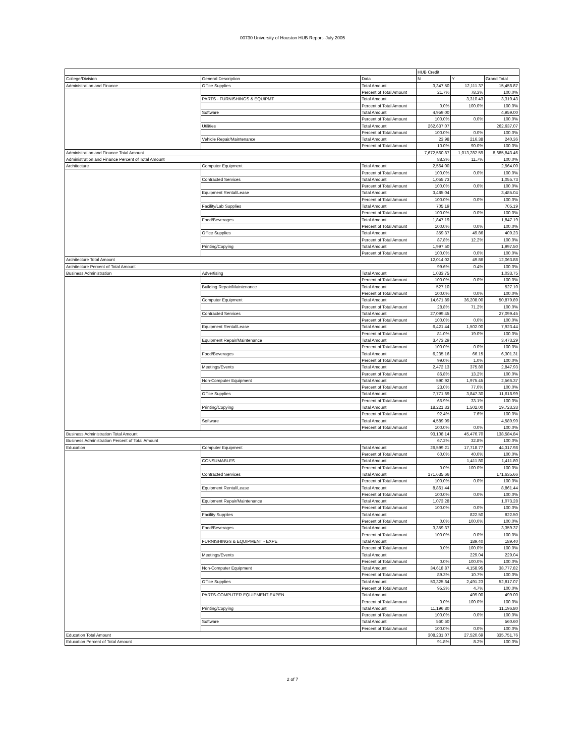00730 University of Houston HUB Report- July 2005
| | | | HUB Credit | | |
| --- | --- | --- | --- | --- | --- |
| College/Division | General Description | Data | N | Y | Grand Total |
| Administration and Finance | Office Supplies | Total Amount | 3,347.50 | 12,111.37 | 15,458.87 |
| | | Percent of Total Amount | 21.7% | 78.3% | 100.0% |
| | PARTS - FURNISHINGS & EQUIPMT | Total Amount | | 3,310.43 | 3,310.43 |
| | | Percent of Total Amount | 0.0% | 100.0% | 100.0% |
| | Software | Total Amount | 4,959.00 | | 4,959.00 |
| | | Percent of Total Amount | 100.0% | 0.0% | 100.0% |
| | Utilities | Total Amount | 262,637.07 | | 262,637.07 |
| | | Percent of Total Amount | 100.0% | 0.0% | 100.0% |
| | Vehicle Repair/Maintenance | Total Amount | 23.98 | 216.38 | 240.36 |
| | | Percent of Total Amount | 10.0% | 90.0% | 100.0% |
| Administration and Finance Total Amount | | | 7,672,560.87 | 1,013,282.59 | 8,685,843.46 |
| Administration and Finance Percent of Total Amount | | | 88.3% | 11.7% | 100.0% |
| Architecture | Computer Equipment | Total Amount | 2,564.00 | | 2,564.00 |
| | | Percent of Total Amount | 100.0% | 0.0% | 100.0% |
| | Contracted Services | Total Amount | 1,055.73 | | 1,055.73 |
| | | Percent of Total Amount | 100.0% | 0.0% | 100.0% |
| | Equipment Rental/Lease | Total Amount | 3,485.04 | | 3,485.04 |
| | | Percent of Total Amount | 100.0% | 0.0% | 100.0% |
| | Facility/Lab Supplies | Total Amount | 705.19 | | 705.19 |
| | | Percent of Total Amount | 100.0% | 0.0% | 100.0% |
| | Food/Beverages | Total Amount | 1,847.19 | | 1,847.19 |
| | | Percent of Total Amount | 100.0% | 0.0% | 100.0% |
| | Office Supplies | Total Amount | 359.37 | 49.86 | 409.23 |
| | | Percent of Total Amount | 87.8% | 12.2% | 100.0% |
| | Printing/Copying | Total Amount | 1,997.50 | | 1,997.50 |
| | | Percent of Total Amount | 100.0% | 0.0% | 100.0% |
| Architecture Total Amount | | | 12,014.02 | 49.86 | 12,063.88 |
| Architecture Percent of Total Amount | | | 99.6% | 0.4% | 100.0% |
| Business Administration | Advertising | Total Amount | 1,033.75 | | 1,033.75 |
| | | Percent of Total Amount | 100.0% | 0.0% | 100.0% |
| | Building Repair/Maintenance | Total Amount | 527.10 | | 527.10 |
| | | Percent of Total Amount | 100.0% | 0.0% | 100.0% |
| | Computer Equipment | Total Amount | 14,671.89 | 36,208.00 | 50,879.89 |
| | | Percent of Total Amount | 28.8% | 71.2% | 100.0% |
| | Contracted Services | Total Amount | 27,099.45 | | 27,099.45 |
| | | Percent of Total Amount | 100.0% | 0.0% | 100.0% |
| | Equipment Rental/Lease | Total Amount | 6,421.44 | 1,502.00 | 7,923.44 |
| | | Percent of Total Amount | 81.0% | 19.0% | 100.0% |
| | Equipment Repair/Maintenance | Total Amount | 3,473.29 | | 3,473.29 |
| | | Percent of Total Amount | 100.0% | 0.0% | 100.0% |
| | Food/Beverages | Total Amount | 6,235.16 | 66.15 | 6,301.31 |
| | | Percent of Total Amount | 99.0% | 1.0% | 100.0% |
| | Meetings/Events | Total Amount | 2,472.13 | 375.80 | 2,847.93 |
| | | Percent of Total Amount | 86.8% | 13.2% | 100.0% |
| | Non-Computer Equipment | Total Amount | 590.92 | 1,975.45 | 2,566.37 |
| | | Percent of Total Amount | 23.0% | 77.0% | 100.0% |
| | Office Supplies | Total Amount | 7,771.69 | 3,847.30 | 11,618.99 |
| | | Percent of Total Amount | 66.9% | 33.1% | 100.0% |
| | Printing/Copying | Total Amount | 18,221.33 | 1,502.00 | 19,723.33 |
| | | Percent of Total Amount | 92.4% | 7.6% | 100.0% |
| | Software | Total Amount | 4,589.99 | | 4,589.99 |
| | | Percent of Total Amount | 100.0% | 0.0% | 100.0% |
| Business Administration Total Amount | | | 93,108.14 | 45,476.70 | 138,584.84 |
| Business Administration Percent of Total Amount | | | 67.2% | 32.8% | 100.0% |
| Education | Computer Equipment | Total Amount | 26,599.21 | 17,718.77 | 44,317.98 |
| | | Percent of Total Amount | 60.0% | 40.0% | 100.0% |
| | CONSUMABLES | Total Amount | | 1,411.80 | 1,411.80 |
| | | Percent of Total Amount | 0.0% | 100.0% | 100.0% |
| | Contracted Services | Total Amount | 171,635.66 | | 171,635.66 |
| | | Percent of Total Amount | 100.0% | 0.0% | 100.0% |
| | Equipment Rental/Lease | Total Amount | 8,861.44 | | 8,861.44 |
| | | Percent of Total Amount | 100.0% | 0.0% | 100.0% |
| | Equipment Repair/Maintenance | Total Amount | 1,073.28 | | 1,073.28 |
| | | Percent of Total Amount | 100.0% | 0.0% | 100.0% |
| | Facility Supplies | Total Amount | | 822.50 | 822.50 |
| | | Percent of Total Amount | 0.0% | 100.0% | 100.0% |
| | Food/Beverages | Total Amount | 3,359.37 | | 3,359.37 |
| | | Percent of Total Amount | 100.0% | 0.0% | 100.0% |
| | FURNISHINGS & EQUIPMENT - EXPE | Total Amount | | 189.40 | 189.40 |
| | | Percent of Total Amount | 0.0% | 100.0% | 100.0% |
| | Meetings/Events | Total Amount | | 229.04 | 229.04 |
| | | Percent of Total Amount | 0.0% | 100.0% | 100.0% |
| | Non-Computer Equipment | Total Amount | 34,618.87 | 4,158.95 | 38,777.82 |
| | | Percent of Total Amount | 89.3% | 10.7% | 100.0% |
| | Office Supplies | Total Amount | 50,325.84 | 2,491.23 | 52,817.07 |
| | | Percent of Total Amount | 95.3% | 4.7% | 100.0% |
| | PARTS-COMPUTER EQUIPMENT-EXPEN | Total Amount | | 499.00 | 499.00 |
| | | Percent of Total Amount | 0.0% | 100.0% | 100.0% |
| | Printing/Copying | Total Amount | 11,196.80 | | 11,196.80 |
| | | Percent of Total Amount | 100.0% | 0.0% | 100.0% |
| | Software | Total Amount | 560.60 | | 560.60 |
| | | Percent of Total Amount | 100.0% | 0.0% | 100.0% |
| Education Total Amount | | | 308,231.07 | 27,520.69 | 335,751.76 |
| Education Percent of Total Amount | | | 91.8% | 8.2% | 100.0% |
2 of 7